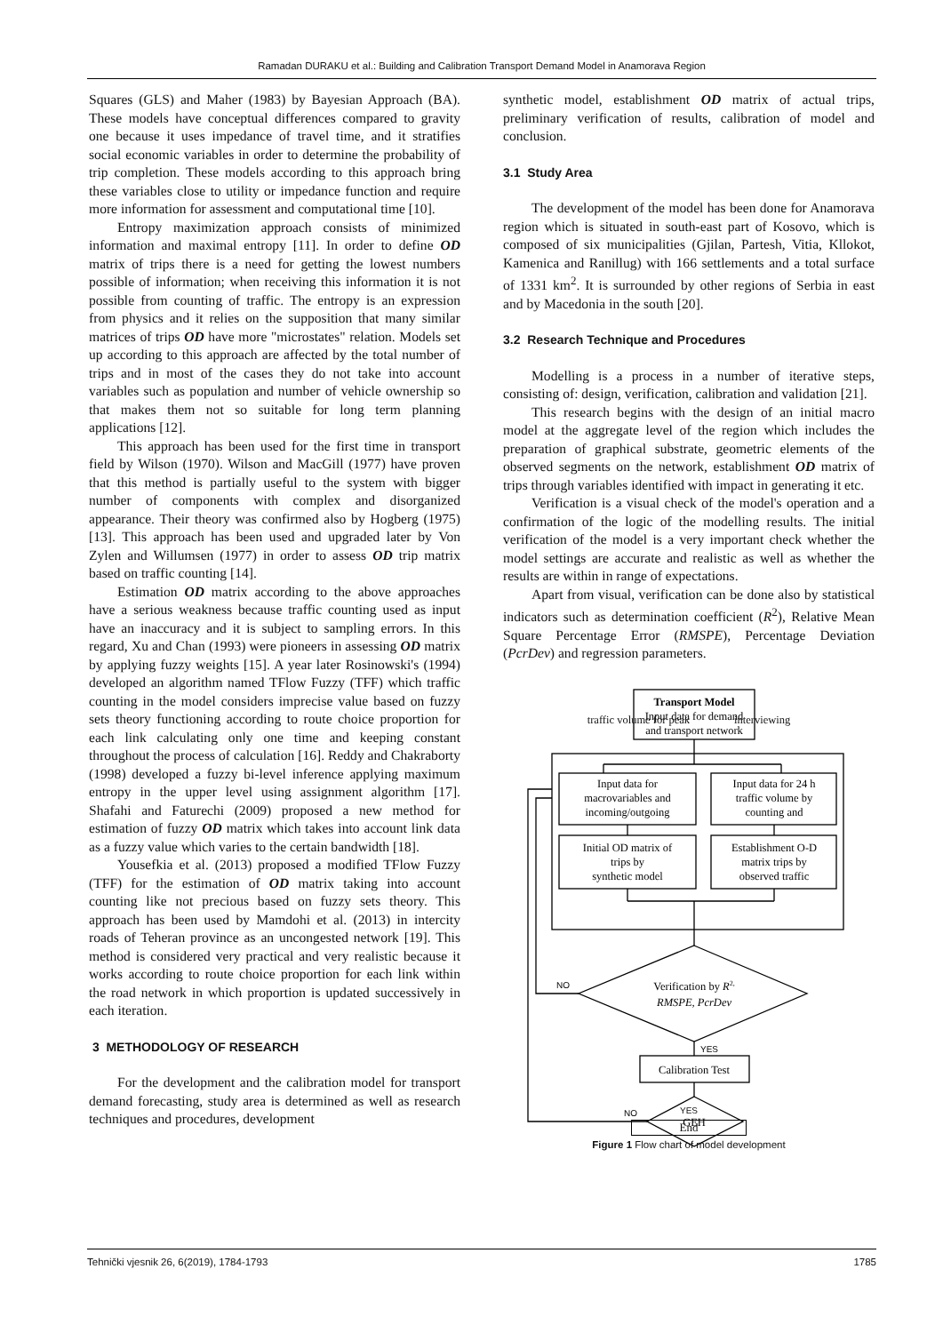Ramadan DURAKU et al.: Building and Calibration Transport Demand Model in Anamorava Region
Squares (GLS) and Maher (1983) by Bayesian Approach (BA). These models have conceptual differences compared to gravity one because it uses impedance of travel time, and it stratifies social economic variables in order to determine the probability of trip completion. These models according to this approach bring these variables close to utility or impedance function and require more information for assessment and computational time [10].
Entropy maximization approach consists of minimized information and maximal entropy [11]. In order to define OD matrix of trips there is a need for getting the lowest numbers possible of information; when receiving this information it is not possible from counting of traffic. The entropy is an expression from physics and it relies on the supposition that many similar matrices of trips OD have more "microstates" relation. Models set up according to this approach are affected by the total number of trips and in most of the cases they do not take into account variables such as population and number of vehicle ownership so that makes them not so suitable for long term planning applications [12].
This approach has been used for the first time in transport field by Wilson (1970). Wilson and MacGill (1977) have proven that this method is partially useful to the system with bigger number of components with complex and disorganized appearance. Their theory was confirmed also by Hogberg (1975) [13]. This approach has been used and upgraded later by Von Zylen and Willumsen (1977) in order to assess OD trip matrix based on traffic counting [14].
Estimation OD matrix according to the above approaches have a serious weakness because traffic counting used as input have an inaccuracy and it is subject to sampling errors. In this regard, Xu and Chan (1993) were pioneers in assessing OD matrix by applying fuzzy weights [15]. A year later Rosinowski's (1994) developed an algorithm named TFlow Fuzzy (TFF) which traffic counting in the model considers imprecise value based on fuzzy sets theory functioning according to route choice proportion for each link calculating only one time and keeping constant throughout the process of calculation [16]. Reddy and Chakraborty (1998) developed a fuzzy bi-level inference applying maximum entropy in the upper level using assignment algorithm [17]. Shafahi and Faturechi (2009) proposed a new method for estimation of fuzzy OD matrix which takes into account link data as a fuzzy value which varies to the certain bandwidth [18].
Yousefkia et al. (2013) proposed a modified TFlow Fuzzy (TFF) for the estimation of OD matrix taking into account counting like not precious based on fuzzy sets theory. This approach has been used by Mamdohi et al. (2013) in intercity roads of Teheran province as an uncongested network [19]. This method is considered very practical and very realistic because it works according to route choice proportion for each link within the road network in which proportion is updated successively in each iteration.
3 METHODOLOGY OF RESEARCH
For the development and the calibration model for transport demand forecasting, study area is determined as well as research techniques and procedures, development
synthetic model, establishment OD matrix of actual trips, preliminary verification of results, calibration of model and conclusion.
3.1 Study Area
The development of the model has been done for Anamorava region which is situated in south-east part of Kosovo, which is composed of six municipalities (Gjilan, Partesh, Vitia, Kllokot, Kamenica and Ranillug) with 166 settlements and a total surface of 1331 km<sup>2</sup>. It is surrounded by other regions of Serbia in east and by Macedonia in the south [20].
3.2 Research Technique and Procedures
Modelling is a process in a number of iterative steps, consisting of: design, verification, calibration and validation [21].
This research begins with the design of an initial macro model at the aggregate level of the region which includes the preparation of graphical substrate, geometric elements of the observed segments on the network, establishment OD matrix of trips through variables identified with impact in generating it etc.
Verification is a visual check of the model's operation and a confirmation of the logic of the modelling results. The initial verification of the model is a very important check whether the model settings are accurate and realistic as well as whether the results are within in range of expectations.
Apart from visual, verification can be done also by statistical indicators such as determination coefficient (R<sup>2</sup>), Relative Mean Square Percentage Error (RMSPE), Percentage Deviation (PcrDev) and regression parameters.
Transport Model
Input data for demand
and transport network
Input data for
macrovariables and
incoming/outgoing
Input data for 24 h
traffic volume by
counting and
Initial OD matrix of
trips by
synthetic model
Establishment O-D
matrix trips by
observed traffic
Verification by R2,
RMSPE, PcrDev
Calibration Test
GEH
NO
NO
YES
traffic volume for peak interviewing
YES
End
Figure 1 Flow chart of model development
Tehnički vjesnik 26, 6(2019), 1784-1793 1785